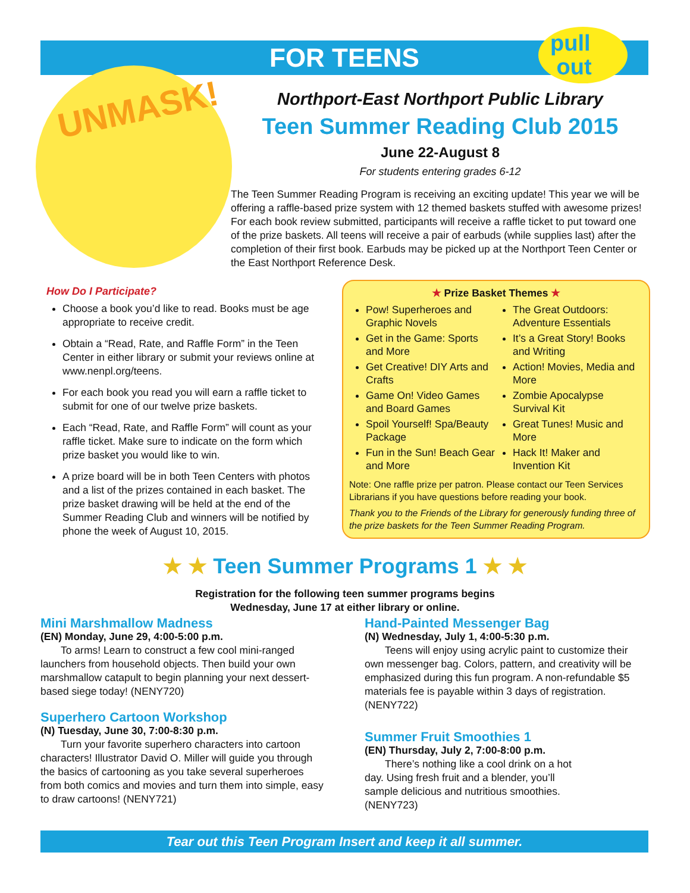FOR TEENS
pull
out
UNMASK!
Northport-East Northport Public Library
Teen Summer Reading Club 2015
June 22-August 8
For students entering grades 6-12
The Teen Summer Reading Program is receiving an exciting update! This year we will be offering a raffle-based prize system with 12 themed baskets stuffed with awesome prizes! For each book review submitted, participants will receive a raffle ticket to put toward one of the prize baskets. All teens will receive a pair of earbuds (while supplies last) after the completion of their first book. Earbuds may be picked up at the Northport Teen Center or the East Northport Reference Desk.
How Do I Participate?
Choose a book you’d like to read. Books must be age appropriate to receive credit.
Obtain a “Read, Rate, and Raffle Form” in the Teen Center in either library or submit your reviews online at www.nenpl.org/teens.
For each book you read you will earn a raffle ticket to submit for one of our twelve prize baskets.
Each “Read, Rate, and Raffle Form” will count as your raffle ticket. Make sure to indicate on the form which prize basket you would like to win.
A prize board will be in both Teen Centers with photos and a list of the prizes contained in each basket. The prize basket drawing will be held at the end of the Summer Reading Club and winners will be notified by phone the week of August 10, 2015.
★ Prize Basket Themes ★
Pow! Superheroes and Graphic Novels
Get in the Game: Sports and More
Get Creative! DIY Arts and Crafts
Game On! Video Games and Board Games
Spoil Yourself! Spa/Beauty Package
Fun in the Sun! Beach Gear and More
The Great Outdoors: Adventure Essentials
It’s a Great Story! Books and Writing
Action! Movies, Media and More
Zombie Apocalypse Survival Kit
Great Tunes! Music and More
Hack It! Maker and Invention Kit
Note: One raffle prize per patron. Please contact our Teen Services Librarians if you have questions before reading your book.
Thank you to the Friends of the Library for generously funding three of the prize baskets for the Teen Summer Reading Program.
★ ★ Teen Summer Programs 1 ★ ★
Registration for the following teen summer programs begins
Wednesday, June 17 at either library or online.
Mini Marshmallow Madness
(EN) Monday, June 29, 4:00-5:00 p.m.
To arms! Learn to construct a few cool mini-ranged launchers from household objects. Then build your own marshmallow catapult to begin planning your next dessert-based siege today! (NENY720)
Superhero Cartoon Workshop
(N) Tuesday, June 30, 7:00-8:30 p.m.
Turn your favorite superhero characters into cartoon characters! Illustrator David O. Miller will guide you through the basics of cartooning as you take several superheroes from both comics and movies and turn them into simple, easy to draw cartoons! (NENY721)
Hand-Painted Messenger Bag
(N) Wednesday, July 1, 4:00-5:30 p.m.
Teens will enjoy using acrylic paint to customize their own messenger bag. Colors, pattern, and creativity will be emphasized during this fun program. A non-refundable $5 materials fee is payable within 3 days of registration. (NENY722)
Summer Fruit Smoothies 1
(EN) Thursday, July 2, 7:00-8:00 p.m.
There’s nothing like a cool drink on a hot day. Using fresh fruit and a blender, you’ll sample delicious and nutritious smoothies. (NENY723)
Tear out this Teen Program Insert and keep it all summer.